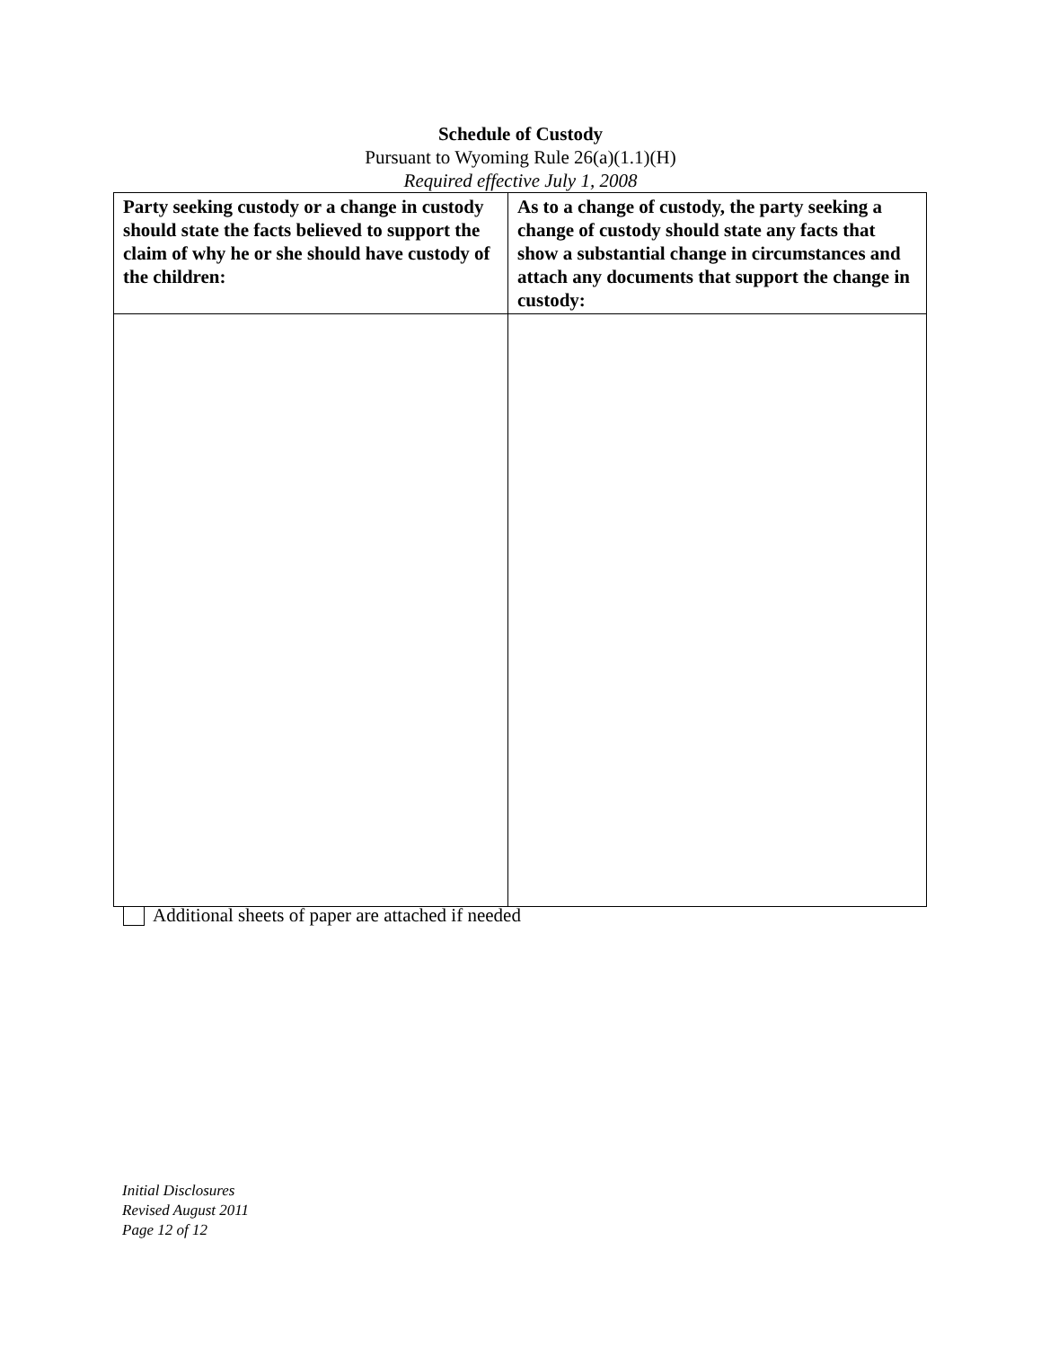Schedule of Custody
Pursuant to Wyoming Rule 26(a)(1.1)(H)
Required effective July 1, 2008
| Party seeking custody or a change in custody should state the facts believed to support the claim of why he or she should have custody of the children: | As to a change of custody, the party seeking a change of custody should state any facts that show a substantial change in circumstances and attach any documents that support the change in custody: |
| --- | --- |
Additional sheets of paper are attached if needed
Initial Disclosures
Revised August 2011
Page 12 of 12